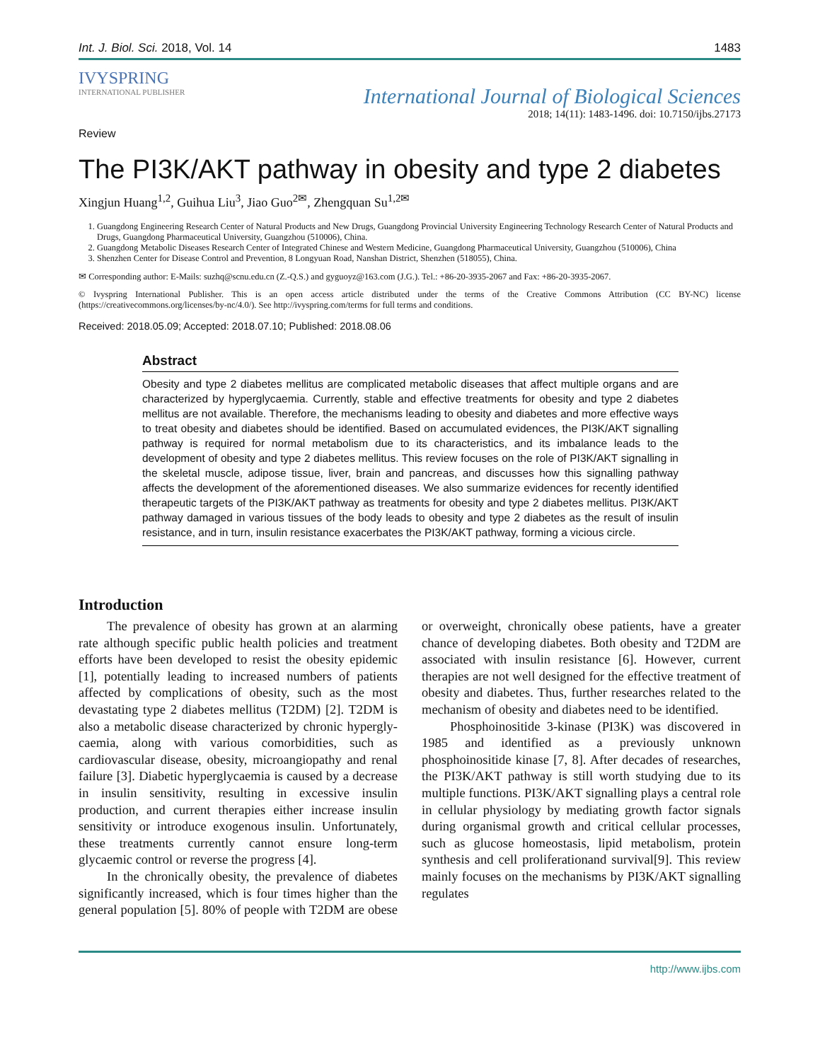Int. J. Biol. Sci. 2018, Vol. 14 1483
IVYSPRING
INTERNATIONAL PUBLISHER
International Journal of Biological Sciences
2018; 14(11): 1483-1496. doi: 10.7150/ijbs.27173
Review
The PI3K/AKT pathway in obesity and type 2 diabetes
Xingjun Huang<sup>1,2</sup>, Guihua Liu<sup>3</sup>, Jiao Guo<sup>2✉</sup>, Zhengquan Su<sup>1,2✉</sup>
1. Guangdong Engineering Research Center of Natural Products and New Drugs, Guangdong Provincial University Engineering Technology Research Center of Natural Products and Drugs, Guangdong Pharmaceutical University, Guangzhou (510006), China.
2. Guangdong Metabolic Diseases Research Center of Integrated Chinese and Western Medicine, Guangdong Pharmaceutical University, Guangzhou (510006), China
3. Shenzhen Center for Disease Control and Prevention, 8 Longyuan Road, Nanshan District, Shenzhen (518055), China.
✉ Corresponding author: E-Mails: suzhq@scnu.edu.cn (Z.-Q.S.) and gyguoyz@163.com (J.G.). Tel.: +86-20-3935-2067 and Fax: +86-20-3935-2067.
© Ivyspring International Publisher. This is an open access article distributed under the terms of the Creative Commons Attribution (CC BY-NC) license (https://creativecommons.org/licenses/by-nc/4.0/). See http://ivyspring.com/terms for full terms and conditions.
Received: 2018.05.09; Accepted: 2018.07.10; Published: 2018.08.06
Abstract
Obesity and type 2 diabetes mellitus are complicated metabolic diseases that affect multiple organs and are characterized by hyperglycaemia. Currently, stable and effective treatments for obesity and type 2 diabetes mellitus are not available. Therefore, the mechanisms leading to obesity and diabetes and more effective ways to treat obesity and diabetes should be identified. Based on accumulated evidences, the PI3K/AKT signalling pathway is required for normal metabolism due to its characteristics, and its imbalance leads to the development of obesity and type 2 diabetes mellitus. This review focuses on the role of PI3K/AKT signalling in the skeletal muscle, adipose tissue, liver, brain and pancreas, and discusses how this signalling pathway affects the development of the aforementioned diseases. We also summarize evidences for recently identified therapeutic targets of the PI3K/AKT pathway as treatments for obesity and type 2 diabetes mellitus. PI3K/AKT pathway damaged in various tissues of the body leads to obesity and type 2 diabetes as the result of insulin resistance, and in turn, insulin resistance exacerbates the PI3K/AKT pathway, forming a vicious circle.
Introduction
The prevalence of obesity has grown at an alarming rate although specific public health policies and treatment efforts have been developed to resist the obesity epidemic [1], potentially leading to increased numbers of patients affected by complications of obesity, such as the most devastating type 2 diabetes mellitus (T2DM) [2]. T2DM is also a metabolic disease characterized by chronic hypergly-caemia, along with various comorbidities, such as cardiovascular disease, obesity, microangiopathy and renal failure [3]. Diabetic hyperglycaemia is caused by a decrease in insulin sensitivity, resulting in excessive insulin production, and current therapies either increase insulin sensitivity or introduce exogenous insulin. Unfortunately, these treatments currently cannot ensure long-term glycaemic control or reverse the progress [4].
In the chronically obesity, the prevalence of diabetes significantly increased, which is four times higher than the general population [5]. 80% of people with T2DM are obese or overweight, chronically obese patients, have a greater chance of developing diabetes. Both obesity and T2DM are associated with insulin resistance [6]. However, current therapies are not well designed for the effective treatment of obesity and diabetes. Thus, further researches related to the mechanism of obesity and diabetes need to be identified.
Phosphoinositide 3-kinase (PI3K) was discovered in 1985 and identified as a previously unknown phosphoinositide kinase [7, 8]. After decades of researches, the PI3K/AKT pathway is still worth studying due to its multiple functions. PI3K/AKT signalling plays a central role in cellular physiology by mediating growth factor signals during organismal growth and critical cellular processes, such as glucose homeostasis, lipid metabolism, protein synthesis and cell proliferationand survival[9]. This review mainly focuses on the mechanisms by PI3K/AKT signalling regulates
http://www.ijbs.com